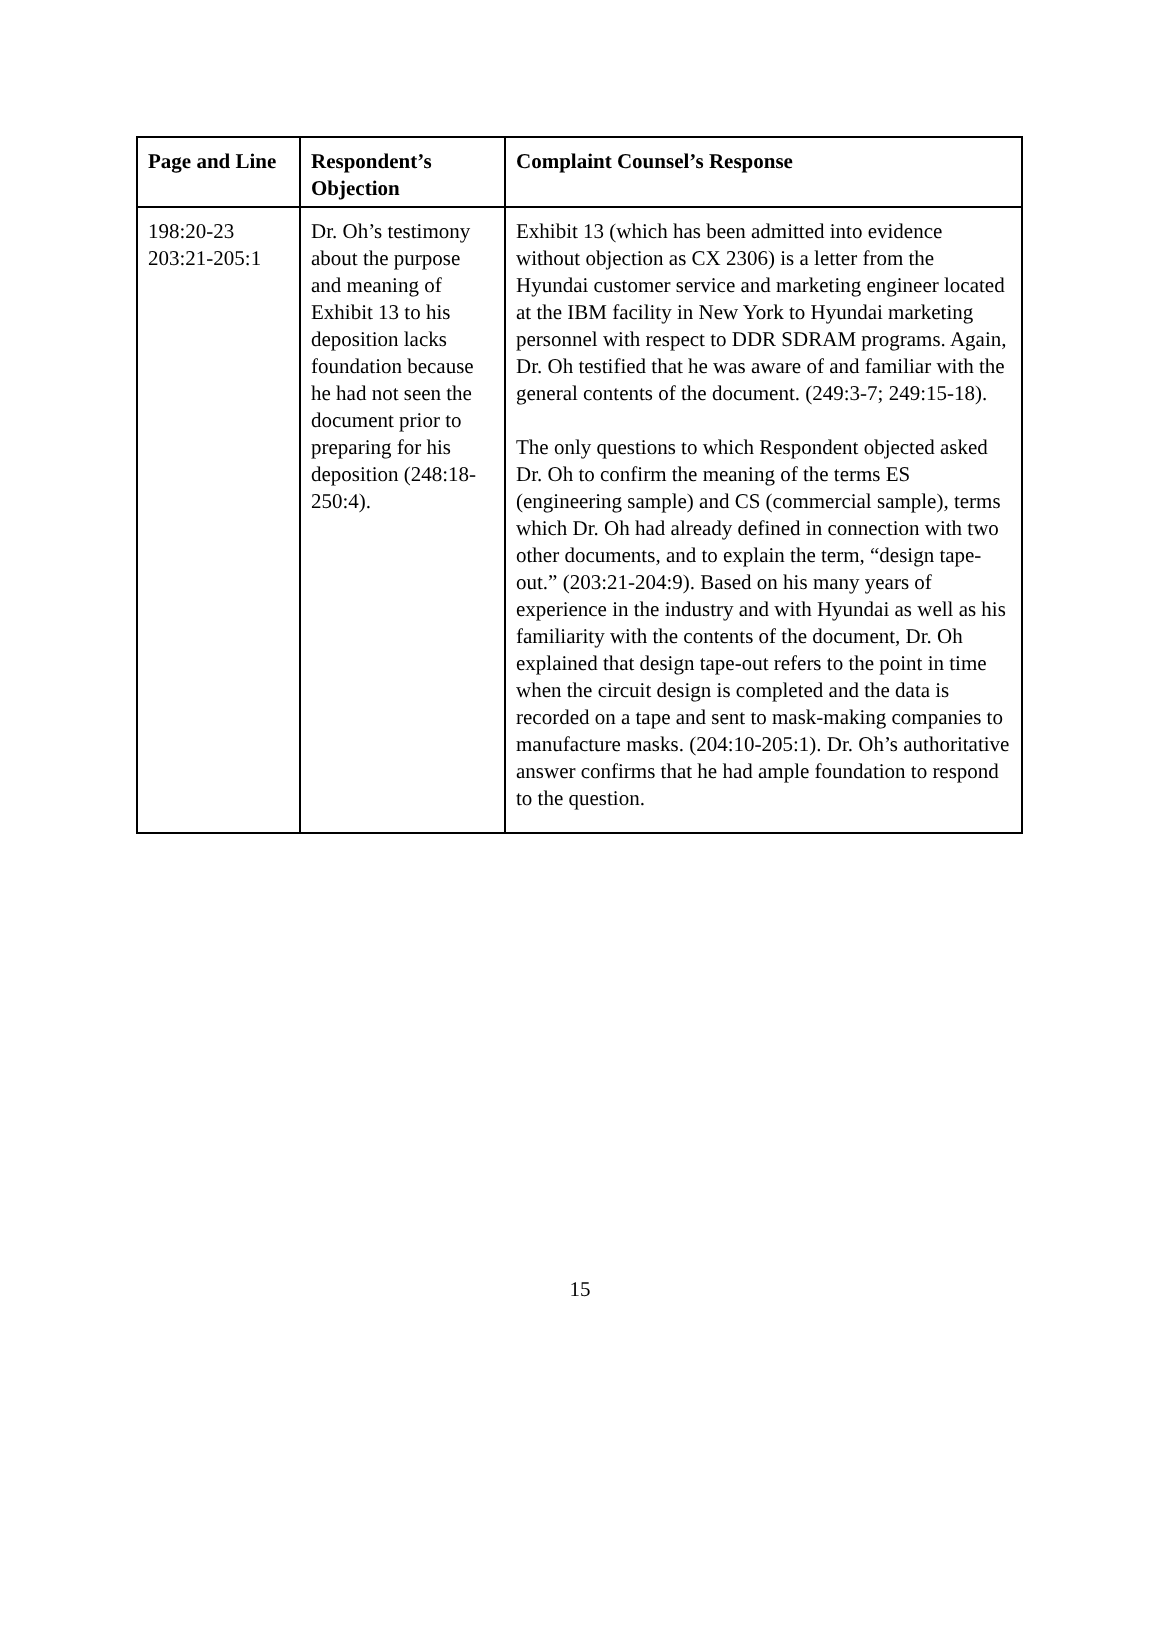| Page and Line | Respondent’s Objection | Complaint Counsel’s Response |
| --- | --- | --- |
| 198:20-23 203:21-205:1 | Dr. Oh’s testimony about the purpose and meaning of Exhibit 13 to his deposition lacks foundation because he had not seen the document prior to preparing for his deposition (248:18-250:4). | Exhibit 13 (which has been admitted into evidence without objection as CX 2306) is a letter from the Hyundai customer service and marketing engineer located at the IBM facility in New York to Hyundai marketing personnel with respect to DDR SDRAM programs. Again, Dr. Oh testified that he was aware of and familiar with the general contents of the document. (249:3-7; 249:15-18). The only questions to which Respondent objected asked Dr. Oh to confirm the meaning of the terms ES (engineering sample) and CS (commercial sample), terms which Dr. Oh had already defined in connection with two other documents, and to explain the term, “design tape-out.” (203:21-204:9). Based on his many years of experience in the industry and with Hyundai as well as his familiarity with the contents of the document, Dr. Oh explained that design tape-out refers to the point in time when the circuit design is completed and the data is recorded on a tape and sent to mask-making companies to manufacture masks. (204:10-205:1). Dr. Oh’s authoritative answer confirms that he had ample foundation to respond to the question. |
15